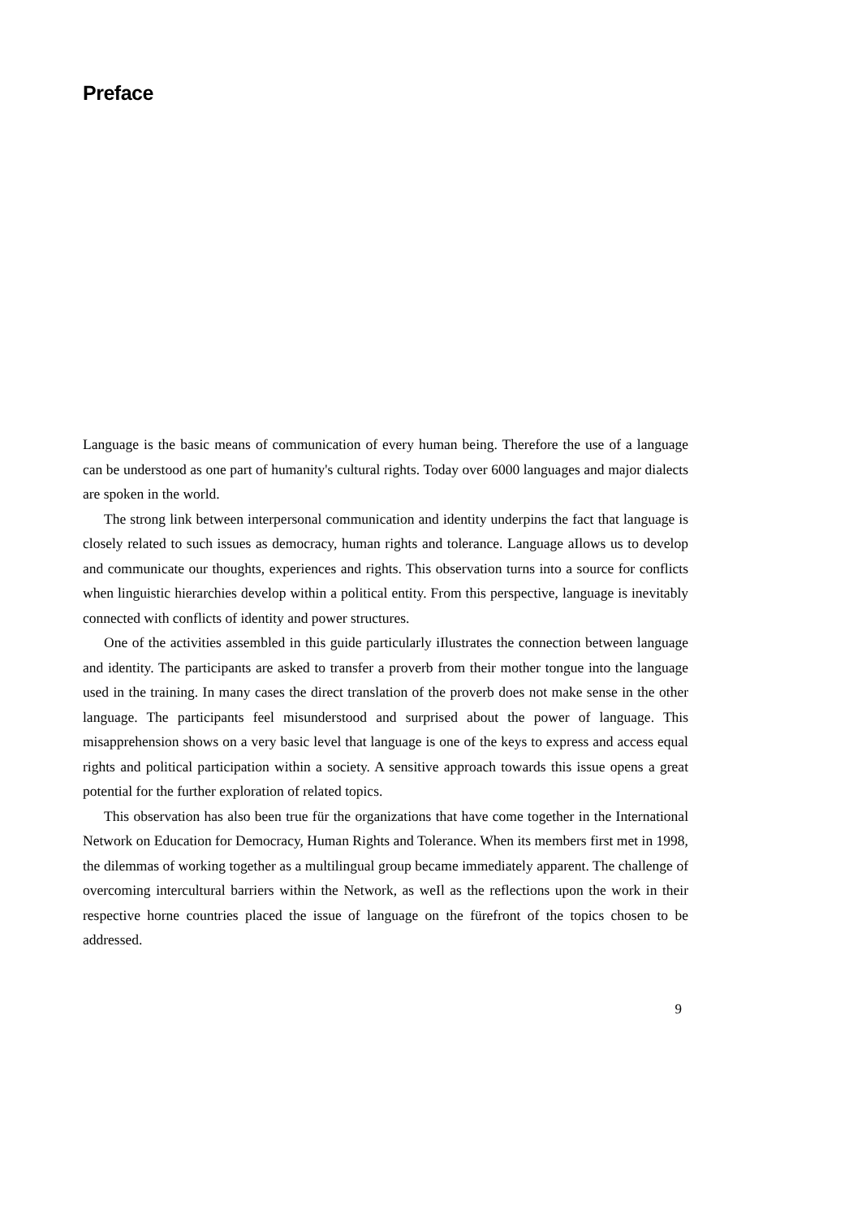Preface
Language is the basic means of communication of every human being. Therefore the use of a language can be understood as one part of humanity's cultural rights. Today over 6000 languages and major dialects are spoken in the world.
The strong link between interpersonal communication and identity underpins the fact that language is closely related to such issues as democracy, human rights and tolerance. Language aIlows us to develop and communicate our thoughts, experiences and rights. This observation turns into a source for conflicts when linguistic hierarchies develop within a political entity. From this perspective, language is inevitably connected with conflicts of identity and power structures.
One of the activities assembled in this guide particularly iIlustrates the connection between language and identity. The participants are asked to transfer a proverb from their mother tongue into the language used in the training. In many cases the direct translation of the proverb does not make sense in the other language. The participants feel misunderstood and surprised about the power of language. This misapprehension shows on a very basic level that language is one of the keys to express and access equal rights and political participation within a society. A sensitive approach towards this issue opens a great potential for the further exploration of related topics.
This observation has also been true für the organizations that have come together in the International Network on Education for Democracy, Human Rights and Tolerance. When its members first met in 1998, the dilemmas of working together as a multilingual group became immediately apparent. The challenge of overcoming intercultural barriers within the Network, as weIl as the reflections upon the work in their respective horne countries placed the issue of language on the fürefront of the topics chosen to be addressed.
9